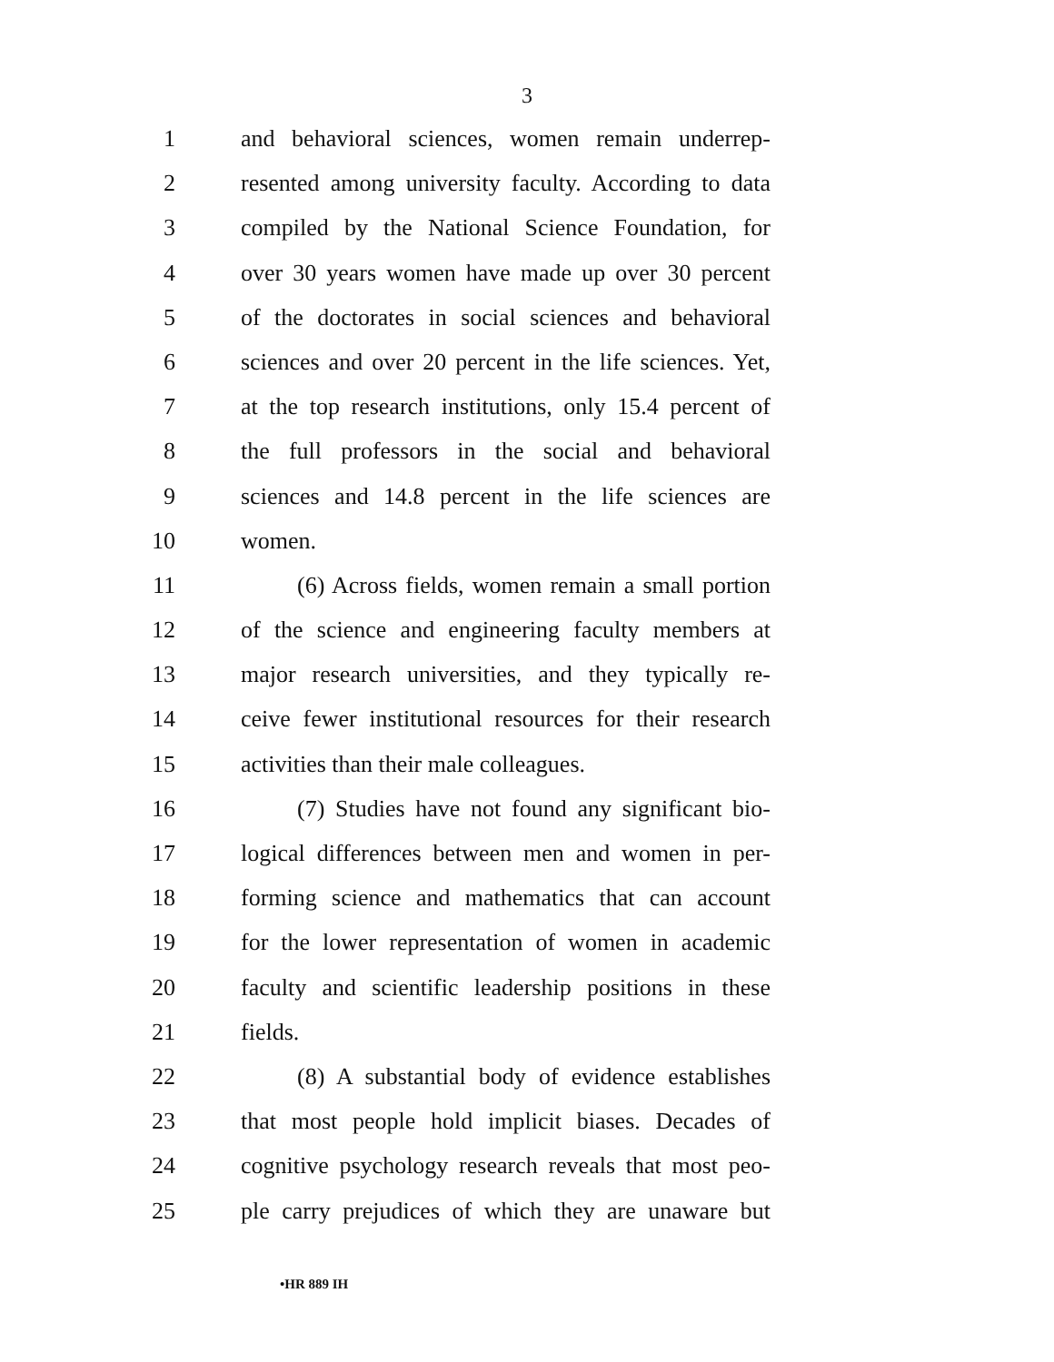3
1 and behavioral sciences, women remain underrep-
2 resented among university faculty. According to data
3 compiled by the National Science Foundation, for
4 over 30 years women have made up over 30 percent
5 of the doctorates in social sciences and behavioral
6 sciences and over 20 percent in the life sciences. Yet,
7 at the top research institutions, only 15.4 percent of
8 the full professors in the social and behavioral
9 sciences and 14.8 percent in the life sciences are
10 women.
11 (6) Across fields, women remain a small portion
12 of the science and engineering faculty members at
13 major research universities, and they typically re-
14 ceive fewer institutional resources for their research
15 activities than their male colleagues.
16 (7) Studies have not found any significant bio-
17 logical differences between men and women in per-
18 forming science and mathematics that can account
19 for the lower representation of women in academic
20 faculty and scientific leadership positions in these
21 fields.
22 (8) A substantial body of evidence establishes
23 that most people hold implicit biases. Decades of
24 cognitive psychology research reveals that most peo-
25 ple carry prejudices of which they are unaware but
•HR 889 IH